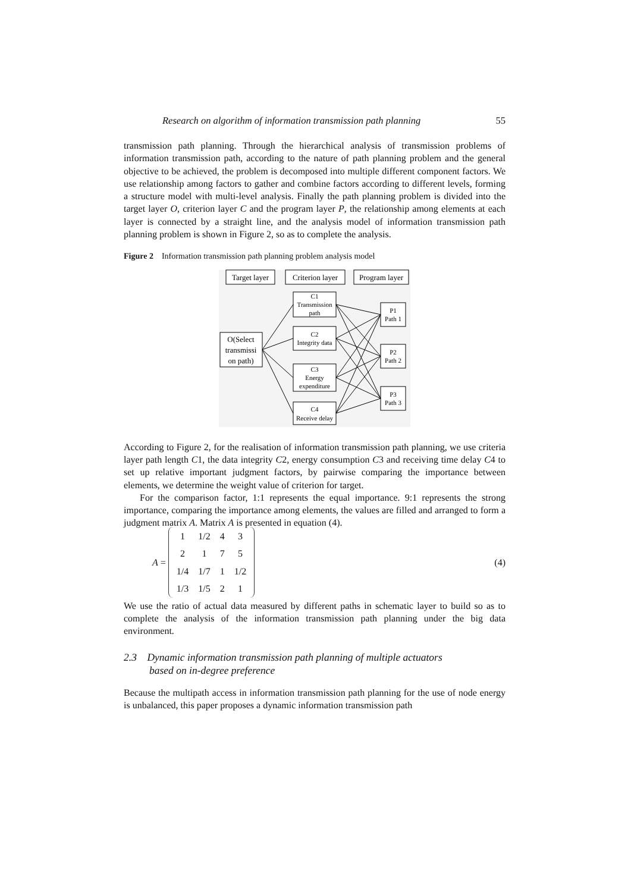Research on algorithm of information transmission path planning 55
transmission path planning. Through the hierarchical analysis of transmission problems of information transmission path, according to the nature of path planning problem and the general objective to be achieved, the problem is decomposed into multiple different component factors. We use relationship among factors to gather and combine factors according to different levels, forming a structure model with multi-level analysis. Finally the path planning problem is divided into the target layer O, criterion layer C and the program layer P, the relationship among elements at each layer is connected by a straight line, and the analysis model of information transmission path planning problem is shown in Figure 2, so as to complete the analysis.
Figure 2 Information transmission path planning problem analysis model
Target layer
Criterion layer
Program layer
O(Select
transmissi
on path)
C1
Transmission
path
C2
Integrity data
C3
Energy
expenditure
C4
Receive delay
P1
Path 1
P2
Path 2
P3
Path 3
According to Figure 2, for the realisation of information transmission path planning, we use criteria layer path length C1, the data integrity C2, energy consumption C3 and receiving time delay C4 to set up relative important judgment factors, by pairwise comparing the importance between elements, we determine the weight value of criterion for target.
For the comparison factor, 1:1 represents the equal importance. 9:1 represents the strong importance, comparing the importance among elements, the values are filled and arranged to form a judgment matrix A. Matrix A is presented in equation (4).
A =
| 1 | 1/2 | 4 | 3 |
| 2 | 1 | 7 | 5 |
| 1/4 | 1/7 | 1 | 1/2 |
| 1/3 | 1/5 | 2 | 1 |
(4)
We use the ratio of actual data measured by different paths in schematic layer to build so as to complete the analysis of the information transmission path planning under the big data environment.
2.3 Dynamic information transmission path planning of multiple actuators
based on in-degree preference
Because the multipath access in information transmission path planning for the use of node energy is unbalanced, this paper proposes a dynamic information transmission path